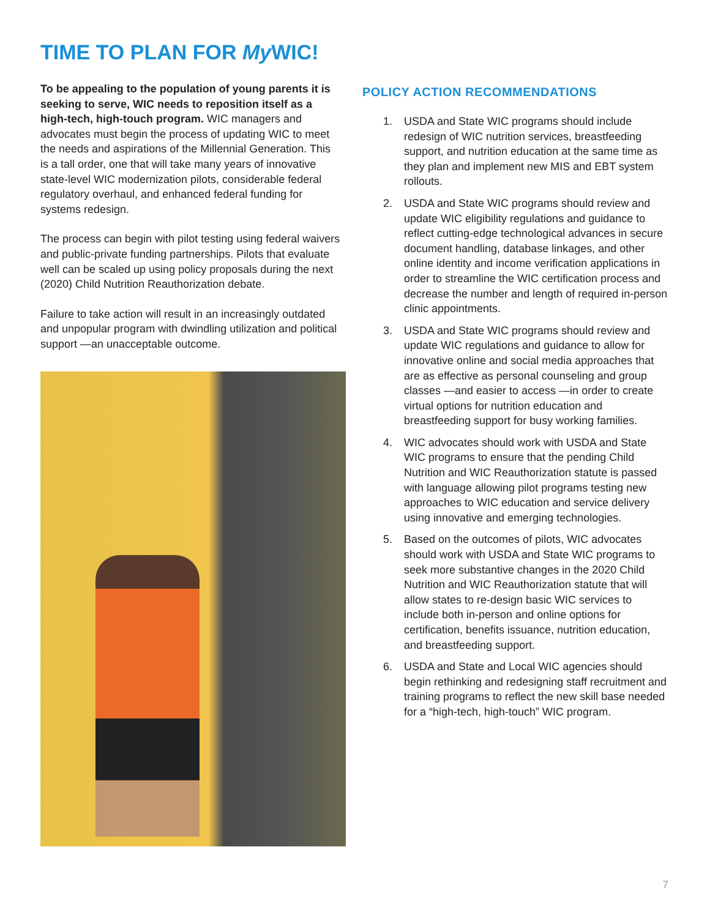TIME TO PLAN FOR My WIC!
To be appealing to the population of young parents it is seeking to serve, WIC needs to reposition itself as a high-tech, high-touch program. WIC managers and advocates must begin the process of updating WIC to meet the needs and aspirations of the Millennial Generation. This is a tall order, one that will take many years of innovative state-level WIC modernization pilots, considerable federal regulatory overhaul, and enhanced federal funding for systems redesign.
The process can begin with pilot testing using federal waivers and public-private funding partnerships. Pilots that evaluate well can be scaled up using policy proposals during the next (2020) Child Nutrition Reauthorization debate.
Failure to take action will result in an increasingly outdated and unpopular program with dwindling utilization and political support —an unacceptable outcome.
POLICY ACTION RECOMMENDATIONS
1. USDA and State WIC programs should include redesign of WIC nutrition services, breastfeeding support, and nutrition education at the same time as they plan and implement new MIS and EBT system rollouts.
2. USDA and State WIC programs should review and update WIC eligibility regulations and guidance to reflect cutting-edge technological advances in secure document handling, database linkages, and other online identity and income verification applications in order to streamline the WIC certification process and decrease the number and length of required in-person clinic appointments.
3. USDA and State WIC programs should review and update WIC regulations and guidance to allow for innovative online and social media approaches that are as effective as personal counseling and group classes —and easier to access —in order to create virtual options for nutrition education and breastfeeding support for busy working families.
4. WIC advocates should work with USDA and State WIC programs to ensure that the pending Child Nutrition and WIC Reauthorization statute is passed with language allowing pilot programs testing new approaches to WIC education and service delivery using innovative and emerging technologies.
5. Based on the outcomes of pilots, WIC advocates should work with USDA and State WIC programs to seek more substantive changes in the 2020 Child Nutrition and WIC Reauthorization statute that will allow states to re-design basic WIC services to include both in-person and online options for certification, benefits issuance, nutrition education, and breastfeeding support.
6. USDA and State and Local WIC agencies should begin rethinking and redesigning staff recruitment and training programs to reflect the new skill base needed for a “high-tech, high-touch” WIC program.
7